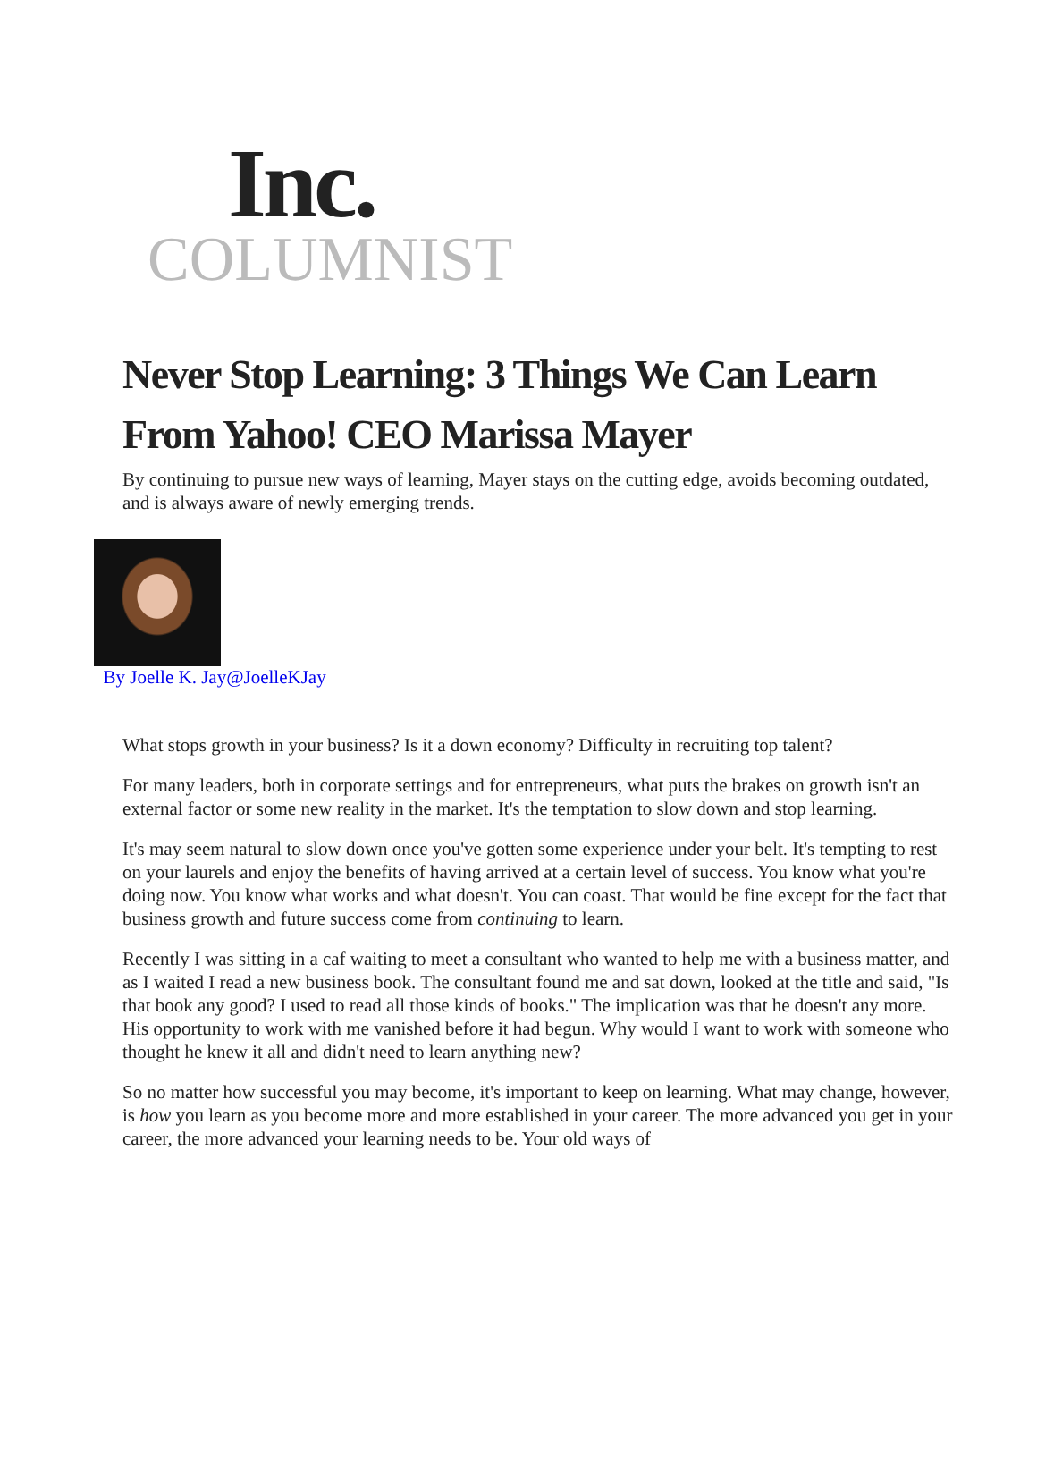Inc.
COLUMNIST
Never Stop Learning: 3 Things We Can Learn From Yahoo! CEO Marissa Mayer
By continuing to pursue new ways of learning, Mayer stays on the cutting edge, avoids becoming outdated, and is always aware of newly emerging trends.
By Joelle K. Jay@Joelle KJay
What stops growth in your business? Is it a down economy? Difficulty in recruiting top talent?
For many leaders, both in corporate settings and for entrepreneurs, what puts the brakes on growth isn't an external factor or some new reality in the market. It's the temptation to slow down and stop learning.
It's may seem natural to slow down once you've gotten some experience under your belt. It's tempting to rest on your laurels and enjoy the benefits of having arrived at a certain level of success. You know what you're doing now. You know what works and what doesn't. You can coast. That would be fine except for the fact that business growth and future success come from continuing to learn.
Recently I was sitting in a caf waiting to meet a consultant who wanted to help me with a business matter, and as I waited I read a new business book. The consultant found me and sat down, looked at the title and said, "Is that book any good? I used to read all those kinds of books." The implication was that he doesn't any more. His opportunity to work with me vanished before it had begun. Why would I want to work with someone who thought he knew it all and didn't need to learn anything new?
So no matter how successful you may become, it's important to keep on learning. What may change, however, is how you learn as you become more and more established in your career. The more advanced you get in your career, the more advanced your learning needs to be. Your old ways of